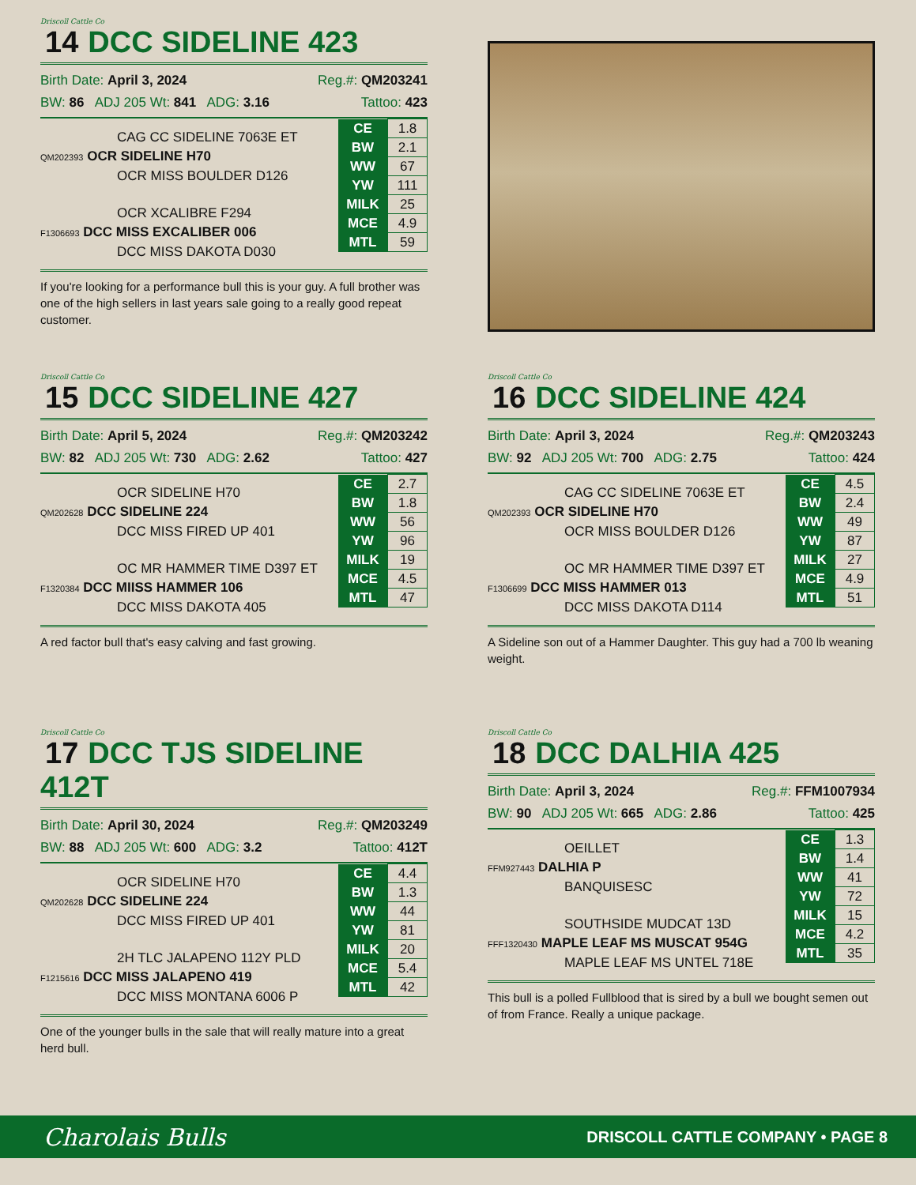Driscoll Cattle Co
14 DCC SIDELINE 423
Birth Date: April 3, 2024
BW: 86 ADJ 205 Wt: 841 ADG: 3.16
Reg.#: QM203241
Tattoo: 423
CAG CC SIDELINE 7063E ET
QM202393 OCR SIDELINE H70
OCR MISS BOULDER D126
OCR XCALIBRE F294
F1306693 DCC MISS EXCALIBER 006
DCC MISS DAKOTA D030
| CE | 1.8 |
| BW | 2.1 |
| WW | 67 |
| YW | 111 |
| MILK | 25 |
| MCE | 4.9 |
| MTL | 59 |
If you're looking for a performance bull this is your guy. A full brother was one of the high sellers in last years sale going to a really good repeat customer.
Driscoll Cattle Co
15 DCC SIDELINE 427
Birth Date: April 5, 2024
BW: 82 ADJ 205 Wt: 730 ADG: 2.62
Reg.#: QM203242
Tattoo: 427
OCR SIDELINE H70
QM202628 DCC SIDELINE 224
DCC MISS FIRED UP 401
OC MR HAMMER TIME D397 ET
F1320384 DCC MIISS HAMMER 106
DCC MISS DAKOTA 405
| CE | 2.7 |
| BW | 1.8 |
| WW | 56 |
| YW | 96 |
| MILK | 19 |
| MCE | 4.5 |
| MTL | 47 |
A red factor bull that's easy calving and fast growing.
Driscoll Cattle Co
16 DCC SIDELINE 424
Birth Date: April 3, 2024
BW: 92 ADJ 205 Wt: 700 ADG: 2.75
Reg.#: QM203243
Tattoo: 424
CAG CC SIDELINE 7063E ET
QM202393 OCR SIDELINE H70
OCR MISS BOULDER D126
OC MR HAMMER TIME D397 ET
F1306699 DCC MISS HAMMER 013
DCC MISS DAKOTA D114
| CE | 4.5 |
| BW | 2.4 |
| WW | 49 |
| YW | 87 |
| MILK | 27 |
| MCE | 4.9 |
| MTL | 51 |
A Sideline son out of a Hammer Daughter. This guy had a 700 lb weaning weight.
Driscoll Cattle Co
17 DCC TJS SIDELINE 412T
Birth Date: April 30, 2024
BW: 88 ADJ 205 Wt: 600 ADG: 3.2
Reg.#: QM203249
Tattoo: 412T
OCR SIDELINE H70
QM202628 DCC SIDELINE 224
DCC MISS FIRED UP 401
2H TLC JALAPENO 112Y PLD
F1215616 DCC MISS JALAPENO 419
DCC MISS MONTANA 6006 P
| CE | 4.4 |
| BW | 1.3 |
| WW | 44 |
| YW | 81 |
| MILK | 20 |
| MCE | 5.4 |
| MTL | 42 |
One of the younger bulls in the sale that will really mature into a great herd bull.
Driscoll Cattle Co
18 DCC DALHIA 425
Birth Date: April 3, 2024
BW: 90 ADJ 205 Wt: 665 ADG: 2.86
Reg.#: FFM1007934
Tattoo: 425
OEILLET
FFM927443 DALHIA P
BANQUISESC
SOUTHSIDE MUDCAT 13D
FFF1320430 MAPLE LEAF MS MUSCAT 954G
MAPLE LEAF MS UNTEL 718E
| CE | 1.3 |
| BW | 1.4 |
| WW | 41 |
| YW | 72 |
| MILK | 15 |
| MCE | 4.2 |
| MTL | 35 |
This bull is a polled Fullblood that is sired by a bull we bought semen out of from France. Really a unique package.
Charolais Bulls DRISCOLL CATTLE COMPANY • PAGE 8